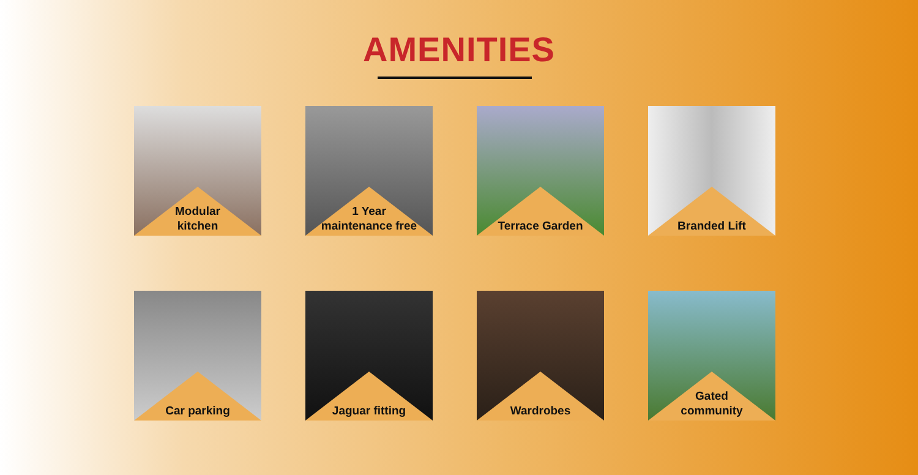AMENITIES
Modular
kitchen
1 Year
maintenance free
Terrace Garden
Branded Lift
Car parking
Jaguar fitting
Wardrobes
Gated
community